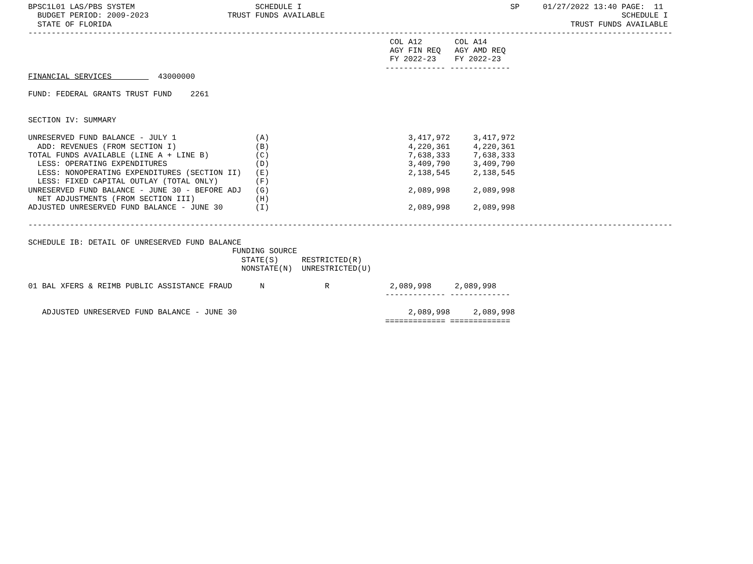BPSC1L01 LAS/PBS SYSTEM                          SCHEDULE I                                             SP     01/27/2022 13:40 PAGE:  11
  BUDGET PERIOD: 2009-2023                 TRUST FUNDS AVAILABLE                                                                SCHEDULE I
  STATE OF FLORIDA                                                                                                   TRUST FUNDS AVAILABLE
-------------------------------------------------------------------------------------------------------------------------------------------
                                                                              COL A12       COL A14
                                                                              AGY FIN REQ   AGY AMD REQ
                                                                              FY 2022-23    FY 2022-23
                                                                             ------------- -------------
FINANCIAL SERVICES          43000000

FUND: FEDERAL GRANTS TRUST FUND    2261


SECTION IV: SUMMARY

UNRESERVED FUND BALANCE - JULY 1                 (A)                              3,417,972     3,417,972
  ADD: REVENUES (FROM SECTION I)                 (B)                              4,220,361     4,220,361
TOTAL FUNDS AVAILABLE (LINE A + LINE B)          (C)                              7,638,333     7,638,333
  LESS: OPERATING EXPENDITURES                   (D)                              3,409,790     3,409,790
  LESS: NONOPERATING EXPENDITURES (SECTION II)   (E)                              2,138,545     2,138,545
  LESS: FIXED CAPITAL OUTLAY (TOTAL ONLY)        (F)
UNRESERVED FUND BALANCE - JUNE 30 - BEFORE ADJ   (G)                              2,089,998     2,089,998
  NET ADJUSTMENTS (FROM SECTION III)             (H)
ADJUSTED UNRESERVED FUND BALANCE - JUNE 30       (I)                              2,089,998     2,089,998

-------------------------------------------------------------------------------------------------------------------------------------------

SCHEDULE IB: DETAIL OF UNRESERVED FUND BALANCE
                                            FUNDING SOURCE
                                              STATE(S)     RESTRICTED(R)
                                              NONSTATE(N)  UNRESTRICTED(U)

01 BAL XFERS & REIMB PUBLIC ASSISTANCE FRAUD      N             R             2,089,998     2,089,998
                                                                             ------------- -------------

   ADJUSTED UNRESERVED FUND BALANCE - JUNE 30                                     2,089,998     2,089,998
                                                                             ============= =============